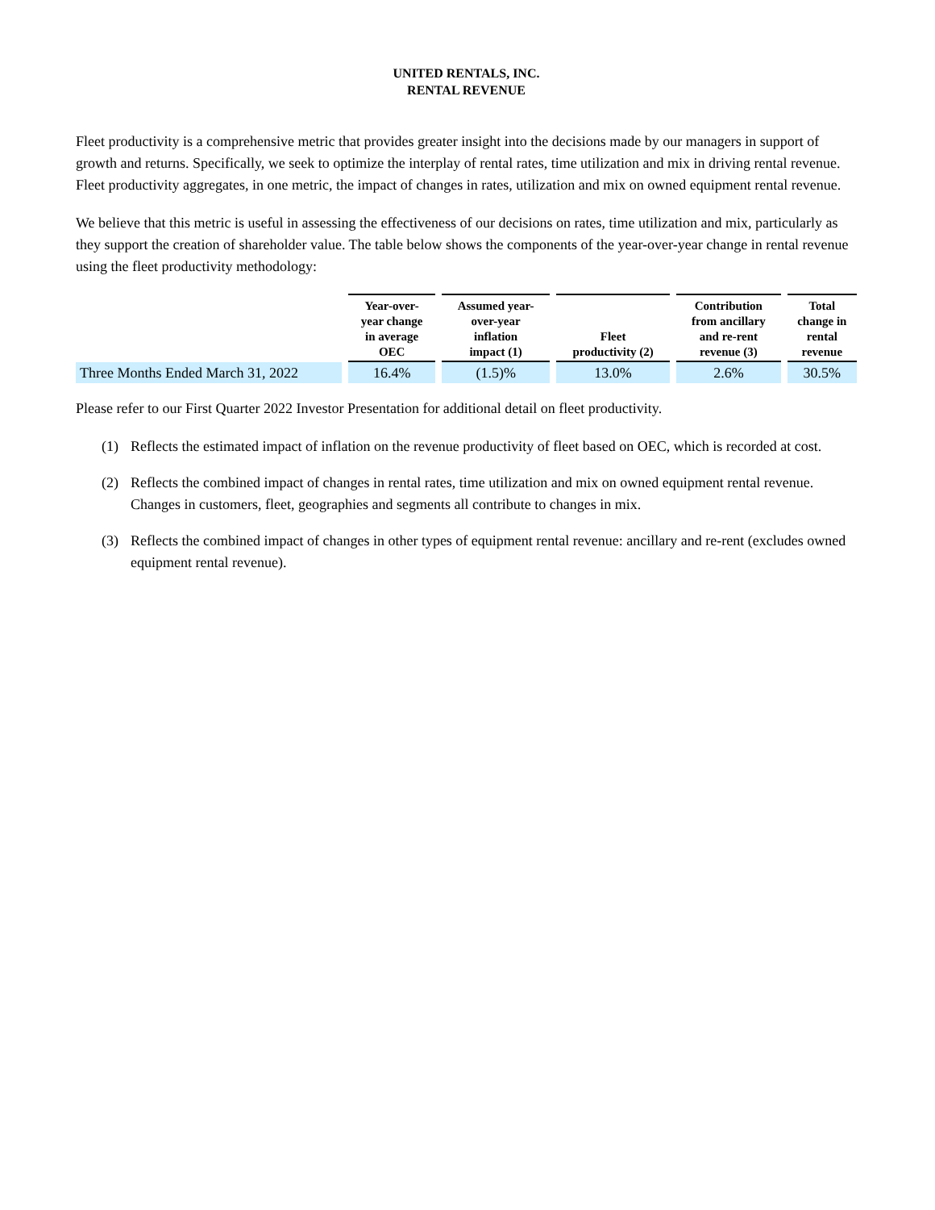UNITED RENTALS, INC.
RENTAL REVENUE
Fleet productivity is a comprehensive metric that provides greater insight into the decisions made by our managers in support of growth and returns. Specifically, we seek to optimize the interplay of rental rates, time utilization and mix in driving rental revenue. Fleet productivity aggregates, in one metric, the impact of changes in rates, utilization and mix on owned equipment rental revenue.
We believe that this metric is useful in assessing the effectiveness of our decisions on rates, time utilization and mix, particularly as they support the creation of shareholder value. The table below shows the components of the year-over-year change in rental revenue using the fleet productivity methodology:
| | Year-over- year change in average OEC | Assumed year- over-year inflation impact (1) | Fleet productivity (2) | Contribution from ancillary and re-rent revenue (3) | Total change in rental revenue |
| --- | --- | --- | --- | --- | --- |
| Three Months Ended March 31, 2022 | 16.4% | (1.5)% | 13.0% | 2.6% | 30.5% |
Please refer to our First Quarter 2022 Investor Presentation for additional detail on fleet productivity.
(1) Reflects the estimated impact of inflation on the revenue productivity of fleet based on OEC, which is recorded at cost.
(2) Reflects the combined impact of changes in rental rates, time utilization and mix on owned equipment rental revenue. Changes in customers, fleet, geographies and segments all contribute to changes in mix.
(3) Reflects the combined impact of changes in other types of equipment rental revenue: ancillary and re-rent (excludes owned equipment rental revenue).